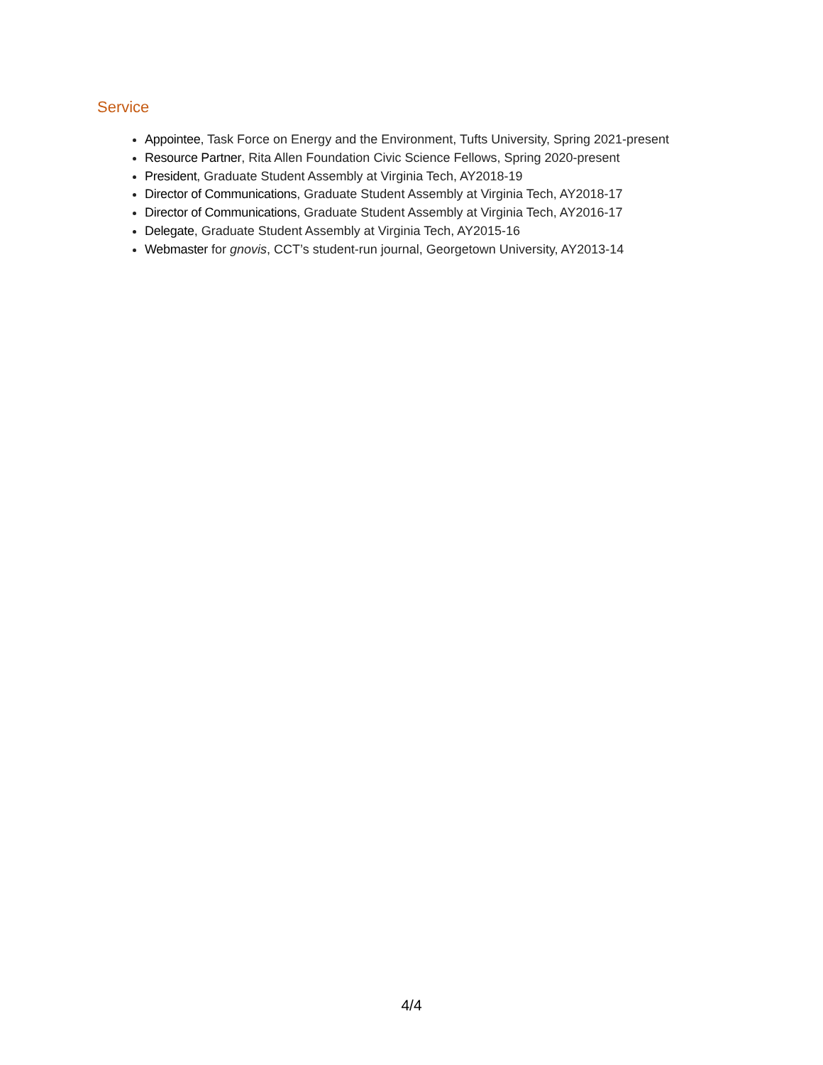Service
Appointee, Task Force on Energy and the Environment, Tufts University, Spring 2021-present
Resource Partner, Rita Allen Foundation Civic Science Fellows, Spring 2020-present
President, Graduate Student Assembly at Virginia Tech, AY2018-19
Director of Communications, Graduate Student Assembly at Virginia Tech, AY2018-17
Director of Communications, Graduate Student Assembly at Virginia Tech, AY2016-17
Delegate, Graduate Student Assembly at Virginia Tech, AY2015-16
Webmaster for gnovis, CCT’s student-run journal, Georgetown University, AY2013-14
4/4